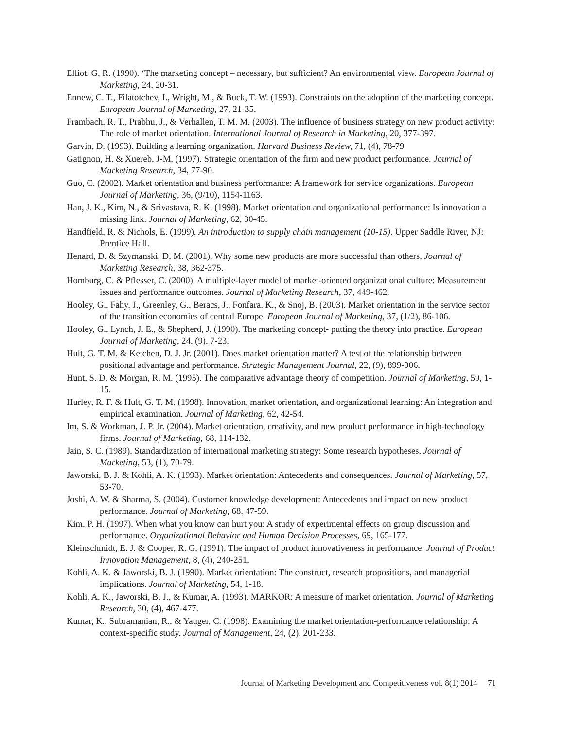Elliot, G. R. (1990). ‘The marketing concept – necessary, but sufficient? An environmental view. European Journal of Marketing, 24, 20-31.
Ennew, C. T., Filatotchev, I., Wright, M., & Buck, T. W. (1993). Constraints on the adoption of the marketing concept. European Journal of Marketing, 27, 21-35.
Frambach, R. T., Prabhu, J., & Verhallen, T. M. M. (2003). The influence of business strategy on new product activity: The role of market orientation. International Journal of Research in Marketing, 20, 377-397.
Garvin, D. (1993). Building a learning organization. Harvard Business Review, 71, (4), 78-79
Gatignon, H. & Xuereb, J-M. (1997). Strategic orientation of the firm and new product performance. Journal of Marketing Research, 34, 77-90.
Guo, C. (2002). Market orientation and business performance: A framework for service organizations. European Journal of Marketing, 36, (9/10), 1154-1163.
Han, J. K., Kim, N., & Srivastava, R. K. (1998). Market orientation and organizational performance: Is innovation a missing link. Journal of Marketing, 62, 30-45.
Handfield, R. & Nichols, E. (1999). An introduction to supply chain management (10-15). Upper Saddle River, NJ: Prentice Hall.
Henard, D. & Szymanski, D. M. (2001). Why some new products are more successful than others. Journal of Marketing Research, 38, 362-375.
Homburg, C. & Pflesser, C. (2000). A multiple-layer model of market-oriented organizational culture: Measurement issues and performance outcomes. Journal of Marketing Research, 37, 449-462.
Hooley, G., Fahy, J., Greenley, G., Beracs, J., Fonfara, K., & Snoj, B. (2003). Market orientation in the service sector of the transition economies of central Europe. European Journal of Marketing, 37, (1/2), 86-106.
Hooley, G., Lynch, J. E., & Shepherd, J. (1990). The marketing concept- putting the theory into practice. European Journal of Marketing, 24, (9), 7-23.
Hult, G. T. M. & Ketchen, D. J. Jr. (2001). Does market orientation matter? A test of the relationship between positional advantage and performance. Strategic Management Journal, 22, (9), 899-906.
Hunt, S. D. & Morgan, R. M. (1995). The comparative advantage theory of competition. Journal of Marketing, 59, 1-15.
Hurley, R. F. & Hult, G. T. M. (1998). Innovation, market orientation, and organizational learning: An integration and empirical examination. Journal of Marketing, 62, 42-54.
Im, S. & Workman, J. P. Jr. (2004). Market orientation, creativity, and new product performance in high-technology firms. Journal of Marketing, 68, 114-132.
Jain, S. C. (1989). Standardization of international marketing strategy: Some research hypotheses. Journal of Marketing, 53, (1), 70-79.
Jaworski, B. J. & Kohli, A. K. (1993). Market orientation: Antecedents and consequences. Journal of Marketing, 57, 53-70.
Joshi, A. W. & Sharma, S. (2004). Customer knowledge development: Antecedents and impact on new product performance. Journal of Marketing, 68, 47-59.
Kim, P. H. (1997). When what you know can hurt you: A study of experimental effects on group discussion and performance. Organizational Behavior and Human Decision Processes, 69, 165-177.
Kleinschmidt, E. J. & Cooper, R. G. (1991). The impact of product innovativeness in performance. Journal of Product Innovation Management, 8, (4), 240-251.
Kohli, A. K. & Jaworski, B. J. (1990). Market orientation: The construct, research propositions, and managerial implications. Journal of Marketing, 54, 1-18.
Kohli, A. K., Jaworski, B. J., & Kumar, A. (1993). MARKOR: A measure of market orientation. Journal of Marketing Research, 30, (4), 467-477.
Kumar, K., Subramanian, R., & Yauger, C. (1998). Examining the market orientation-performance relationship: A context-specific study. Journal of Management, 24, (2), 201-233.
Journal of Marketing Development and Competitiveness vol. 8(1) 2014 71